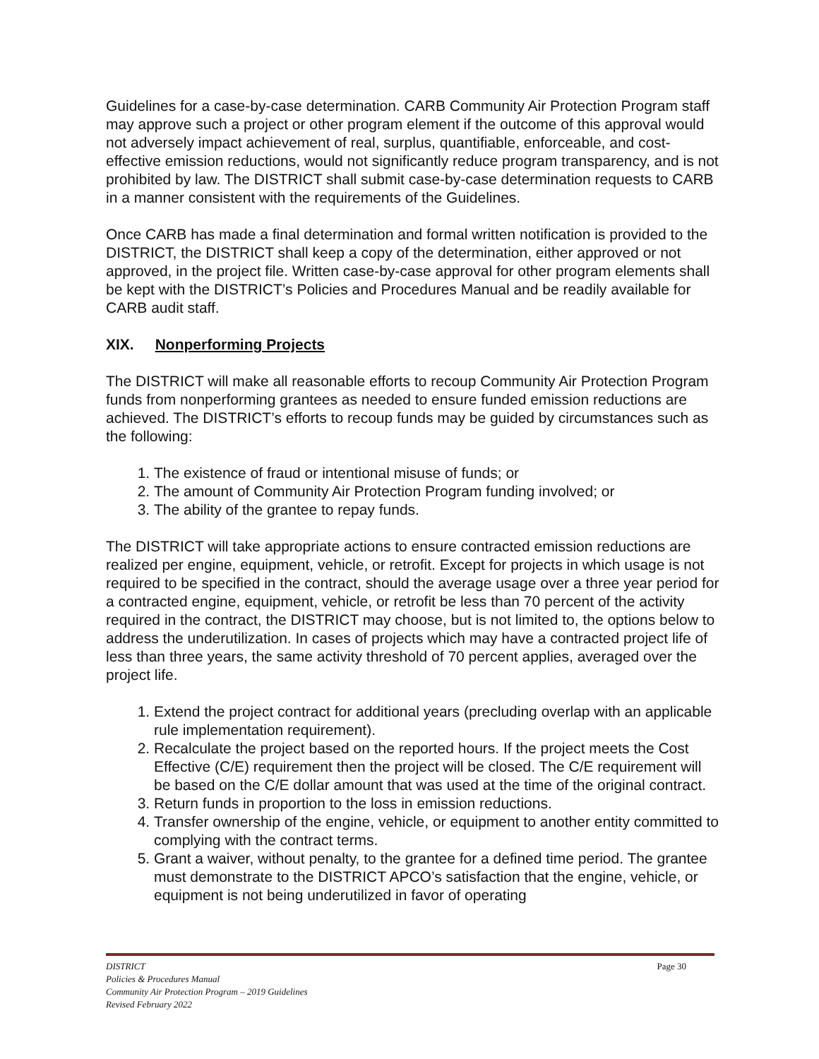Guidelines for a case-by-case determination. CARB Community Air Protection Program staff may approve such a project or other program element if the outcome of this approval would not adversely impact achievement of real, surplus, quantifiable, enforceable, and cost-effective emission reductions, would not significantly reduce program transparency, and is not prohibited by law. The DISTRICT shall submit case-by-case determination requests to CARB in a manner consistent with the requirements of the Guidelines.
Once CARB has made a final determination and formal written notification is provided to the DISTRICT, the DISTRICT shall keep a copy of the determination, either approved or not approved, in the project file. Written case-by-case approval for other program elements shall be kept with the DISTRICT’s Policies and Procedures Manual and be readily available for CARB audit staff.
XIX. Nonperforming Projects
The DISTRICT will make all reasonable efforts to recoup Community Air Protection Program funds from nonperforming grantees as needed to ensure funded emission reductions are achieved. The DISTRICT’s efforts to recoup funds may be guided by circumstances such as the following:
1. The existence of fraud or intentional misuse of funds; or
2. The amount of Community Air Protection Program funding involved; or
3. The ability of the grantee to repay funds.
The DISTRICT will take appropriate actions to ensure contracted emission reductions are realized per engine, equipment, vehicle, or retrofit. Except for projects in which usage is not required to be specified in the contract, should the average usage over a three year period for a contracted engine, equipment, vehicle, or retrofit be less than 70 percent of the activity required in the contract, the DISTRICT may choose, but is not limited to, the options below to address the underutilization. In cases of projects which may have a contracted project life of less than three years, the same activity threshold of 70 percent applies, averaged over the project life.
1. Extend the project contract for additional years (precluding overlap with an applicable rule implementation requirement).
2. Recalculate the project based on the reported hours. If the project meets the Cost Effective (C/E) requirement then the project will be closed. The C/E requirement will be based on the C/E dollar amount that was used at the time of the original contract.
3. Return funds in proportion to the loss in emission reductions.
4. Transfer ownership of the engine, vehicle, or equipment to another entity committed to complying with the contract terms.
5. Grant a waiver, without penalty, to the grantee for a defined time period. The grantee must demonstrate to the DISTRICT APCO’s satisfaction that the engine, vehicle, or equipment is not being underutilized in favor of operating
Page 30
DISTRICT
Policies & Procedures Manual
Community Air Protection Program – 2019 Guidelines
Revised February 2022